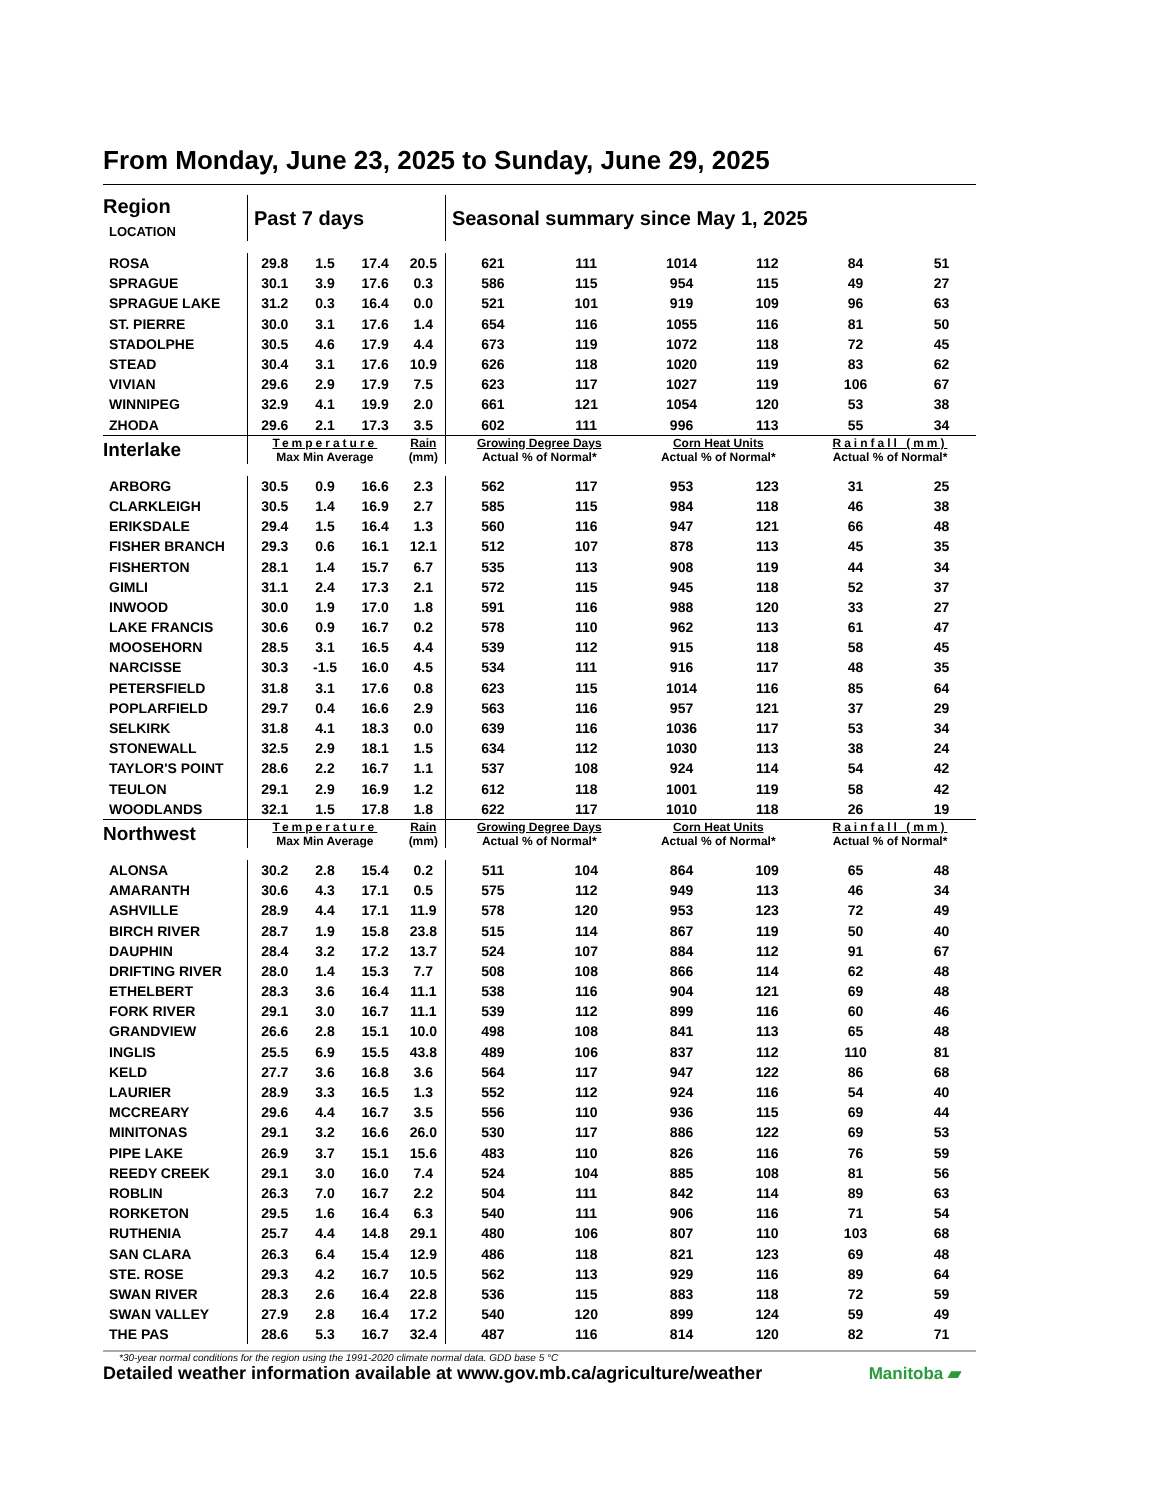From Monday, June 23, 2025 to Sunday, June 29, 2025
| Region LOCATION | Past 7 days | | | | Seasonal summary since May 1, 2025 | | | | | |
| --- | --- | --- | --- | --- | --- | --- | --- | --- | --- | --- |
| ROSA | 29.8 | 1.5 | 17.4 | 20.5 | 621 | 111 | 1014 | 112 | 84 | 51 |
| SPRAGUE | 30.1 | 3.9 | 17.6 | 0.3 | 586 | 115 | 954 | 115 | 49 | 27 |
| SPRAGUE LAKE | 31.2 | 0.3 | 16.4 | 0.0 | 521 | 101 | 919 | 109 | 96 | 63 |
| ST. PIERRE | 30.0 | 3.1 | 17.6 | 1.4 | 654 | 116 | 1055 | 116 | 81 | 50 |
| STADOLPHE | 30.5 | 4.6 | 17.9 | 4.4 | 673 | 119 | 1072 | 118 | 72 | 45 |
| STEAD | 30.4 | 3.1 | 17.6 | 10.9 | 626 | 118 | 1020 | 119 | 83 | 62 |
| VIVIAN | 29.6 | 2.9 | 17.9 | 7.5 | 623 | 117 | 1027 | 119 | 106 | 67 |
| WINNIPEG | 32.9 | 4.1 | 19.9 | 2.0 | 661 | 121 | 1054 | 120 | 53 | 38 |
| ZHODA | 29.6 | 2.1 | 17.3 | 3.5 | 602 | 111 | 996 | 113 | 55 | 34 |
| Interlake | Temperature Max Min Average | | | Rain (mm) | Growing Degree Days Actual % of Normal* | | Corn Heat Units Actual % of Normal* | | Rainfall (mm) Actual % of Normal* | |
| ARBORG | 30.5 | 0.9 | 16.6 | 2.3 | 562 | 117 | 953 | 123 | 31 | 25 |
| CLARKLEIGH | 30.5 | 1.4 | 16.9 | 2.7 | 585 | 115 | 984 | 118 | 46 | 38 |
| ERIKSDALE | 29.4 | 1.5 | 16.4 | 1.3 | 560 | 116 | 947 | 121 | 66 | 48 |
| FISHER BRANCH | 29.3 | 0.6 | 16.1 | 12.1 | 512 | 107 | 878 | 113 | 45 | 35 |
| FISHERTON | 28.1 | 1.4 | 15.7 | 6.7 | 535 | 113 | 908 | 119 | 44 | 34 |
| GIMLI | 31.1 | 2.4 | 17.3 | 2.1 | 572 | 115 | 945 | 118 | 52 | 37 |
| INWOOD | 30.0 | 1.9 | 17.0 | 1.8 | 591 | 116 | 988 | 120 | 33 | 27 |
| LAKE FRANCIS | 30.6 | 0.9 | 16.7 | 0.2 | 578 | 110 | 962 | 113 | 61 | 47 |
| MOOSEHORN | 28.5 | 3.1 | 16.5 | 4.4 | 539 | 112 | 915 | 118 | 58 | 45 |
| NARCISSE | 30.3 | -1.5 | 16.0 | 4.5 | 534 | 111 | 916 | 117 | 48 | 35 |
| PETERSFIELD | 31.8 | 3.1 | 17.6 | 0.8 | 623 | 115 | 1014 | 116 | 85 | 64 |
| POPLARFIELD | 29.7 | 0.4 | 16.6 | 2.9 | 563 | 116 | 957 | 121 | 37 | 29 |
| SELKIRK | 31.8 | 4.1 | 18.3 | 0.0 | 639 | 116 | 1036 | 117 | 53 | 34 |
| STONEWALL | 32.5 | 2.9 | 18.1 | 1.5 | 634 | 112 | 1030 | 113 | 38 | 24 |
| TAYLOR'S POINT | 28.6 | 2.2 | 16.7 | 1.1 | 537 | 108 | 924 | 114 | 54 | 42 |
| TEULON | 29.1 | 2.9 | 16.9 | 1.2 | 612 | 118 | 1001 | 119 | 58 | 42 |
| WOODLANDS | 32.1 | 1.5 | 17.8 | 1.8 | 622 | 117 | 1010 | 118 | 26 | 19 |
| Northwest | Temperature Max Min Average | | | Rain (mm) | Growing Degree Days Actual % of Normal* | | Corn Heat Units Actual % of Normal* | | Rainfall (mm) Actual % of Normal* | |
| ALONSA | 30.2 | 2.8 | 15.4 | 0.2 | 511 | 104 | 864 | 109 | 65 | 48 |
| AMARANTH | 30.6 | 4.3 | 17.1 | 0.5 | 575 | 112 | 949 | 113 | 46 | 34 |
| ASHVILLE | 28.9 | 4.4 | 17.1 | 11.9 | 578 | 120 | 953 | 123 | 72 | 49 |
| BIRCH RIVER | 28.7 | 1.9 | 15.8 | 23.8 | 515 | 114 | 867 | 119 | 50 | 40 |
| DAUPHIN | 28.4 | 3.2 | 17.2 | 13.7 | 524 | 107 | 884 | 112 | 91 | 67 |
| DRIFTING RIVER | 28.0 | 1.4 | 15.3 | 7.7 | 508 | 108 | 866 | 114 | 62 | 48 |
| ETHELBERT | 28.3 | 3.6 | 16.4 | 11.1 | 538 | 116 | 904 | 121 | 69 | 48 |
| FORK RIVER | 29.1 | 3.0 | 16.7 | 11.1 | 539 | 112 | 899 | 116 | 60 | 46 |
| GRANDVIEW | 26.6 | 2.8 | 15.1 | 10.0 | 498 | 108 | 841 | 113 | 65 | 48 |
| INGLIS | 25.5 | 6.9 | 15.5 | 43.8 | 489 | 106 | 837 | 112 | 110 | 81 |
| KELD | 27.7 | 3.6 | 16.8 | 3.6 | 564 | 117 | 947 | 122 | 86 | 68 |
| LAURIER | 28.9 | 3.3 | 16.5 | 1.3 | 552 | 112 | 924 | 116 | 54 | 40 |
| MCCREARY | 29.6 | 4.4 | 16.7 | 3.5 | 556 | 110 | 936 | 115 | 69 | 44 |
| MINITONAS | 29.1 | 3.2 | 16.6 | 26.0 | 530 | 117 | 886 | 122 | 69 | 53 |
| PIPE LAKE | 26.9 | 3.7 | 15.1 | 15.6 | 483 | 110 | 826 | 116 | 76 | 59 |
| REEDY CREEK | 29.1 | 3.0 | 16.0 | 7.4 | 524 | 104 | 885 | 108 | 81 | 56 |
| ROBLIN | 26.3 | 7.0 | 16.7 | 2.2 | 504 | 111 | 842 | 114 | 89 | 63 |
| RORKETON | 29.5 | 1.6 | 16.4 | 6.3 | 540 | 111 | 906 | 116 | 71 | 54 |
| RUTHENIA | 25.7 | 4.4 | 14.8 | 29.1 | 480 | 106 | 807 | 110 | 103 | 68 |
| SAN CLARA | 26.3 | 6.4 | 15.4 | 12.9 | 486 | 118 | 821 | 123 | 69 | 48 |
| STE. ROSE | 29.3 | 4.2 | 16.7 | 10.5 | 562 | 113 | 929 | 116 | 89 | 64 |
| SWAN RIVER | 28.3 | 2.6 | 16.4 | 22.8 | 536 | 115 | 883 | 118 | 72 | 59 |
| SWAN VALLEY | 27.9 | 2.8 | 16.4 | 17.2 | 540 | 120 | 899 | 124 | 59 | 49 |
| THE PAS | 28.6 | 5.3 | 16.7 | 32.4 | 487 | 116 | 814 | 120 | 82 | 71 |
*30-year normal conditions for the region using the 1991-2020 climate normal data. GDD base 5 °C
Detailed weather information available at www.gov.mb.ca/agriculture/weather Manitoba ▰